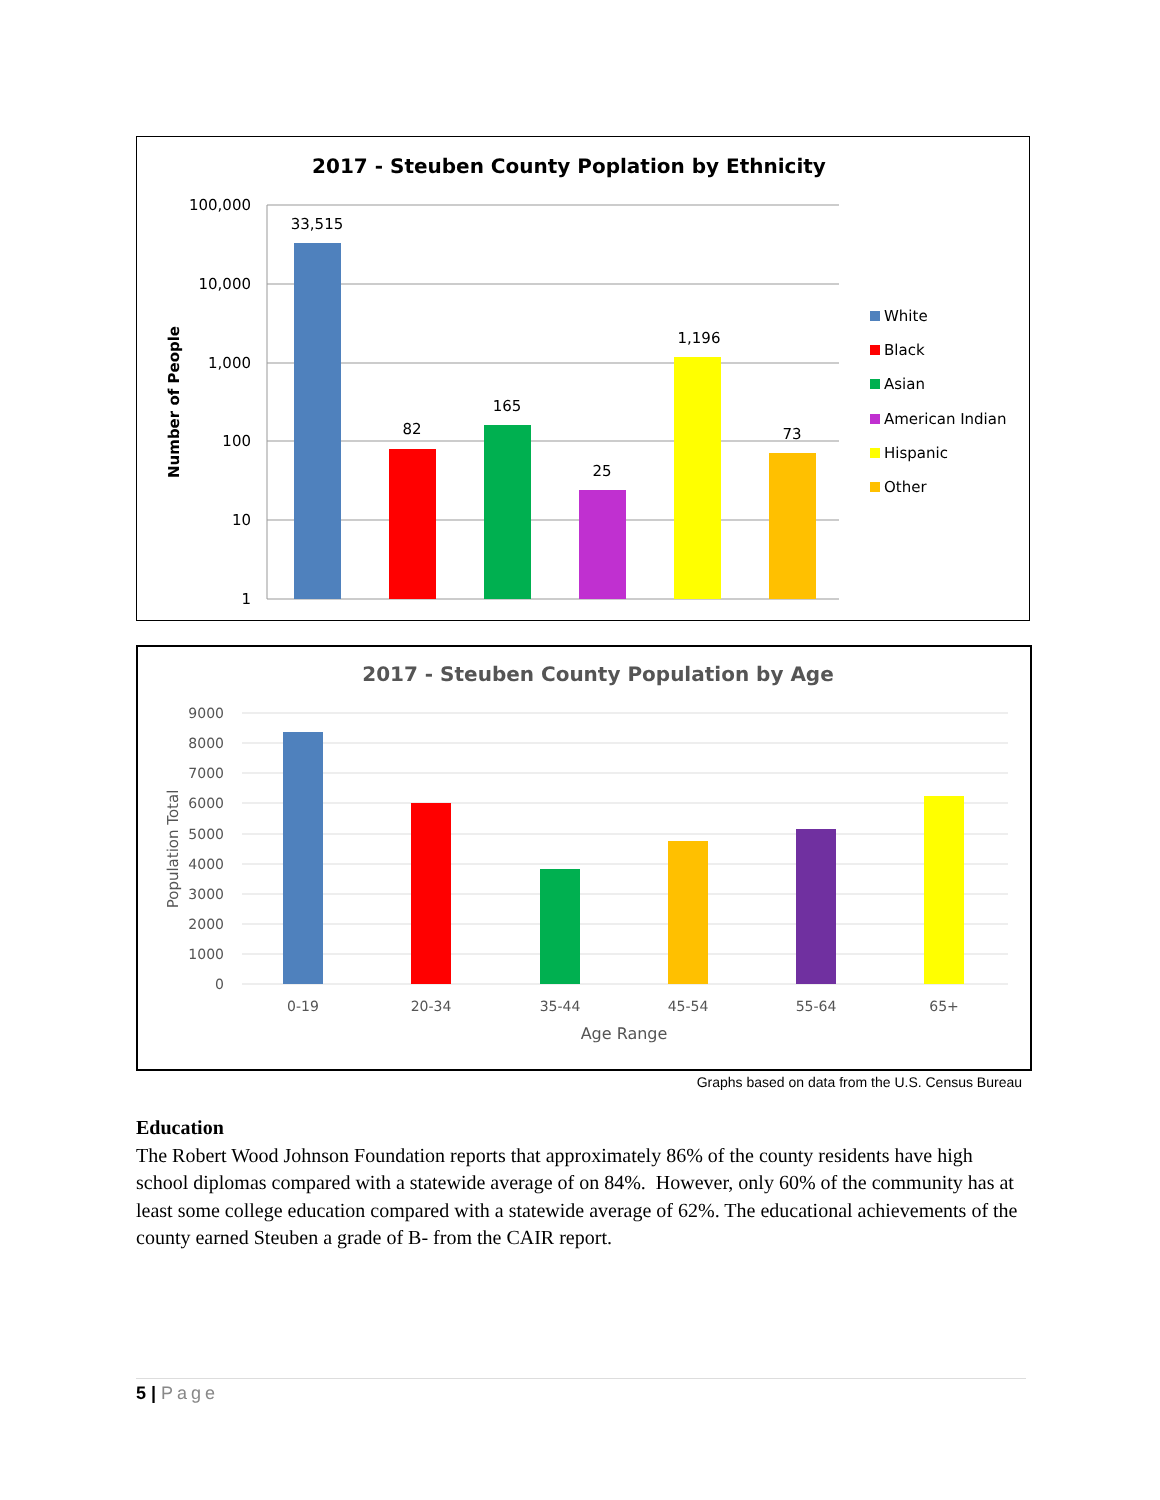2017 - Steuben County Poplation by Ethnicity
100,000
10,000
1,000
100
10
1
Number of People
33,515
82
165
25
1,196
73
White
Black
Asian
American Indian
Hispanic
Other
2017 - Steuben County Population by Age
9000
8000
7000
6000
5000
4000
3000
2000
1000
0
Population Total
0-19
20-34
35-44
45-54
55-64
65+
Age Range
Graphs based on data from the U.S. Census Bureau
Education
The Robert Wood Johnson Foundation reports that approximately 86% of the county residents have high school diplomas compared with a statewide average of on 84%. However, only 60% of the community has at least some college education compared with a statewide average of 62%. The educational achievements of the county earned Steuben a grade of B- from the CAIR report.
5 | Page